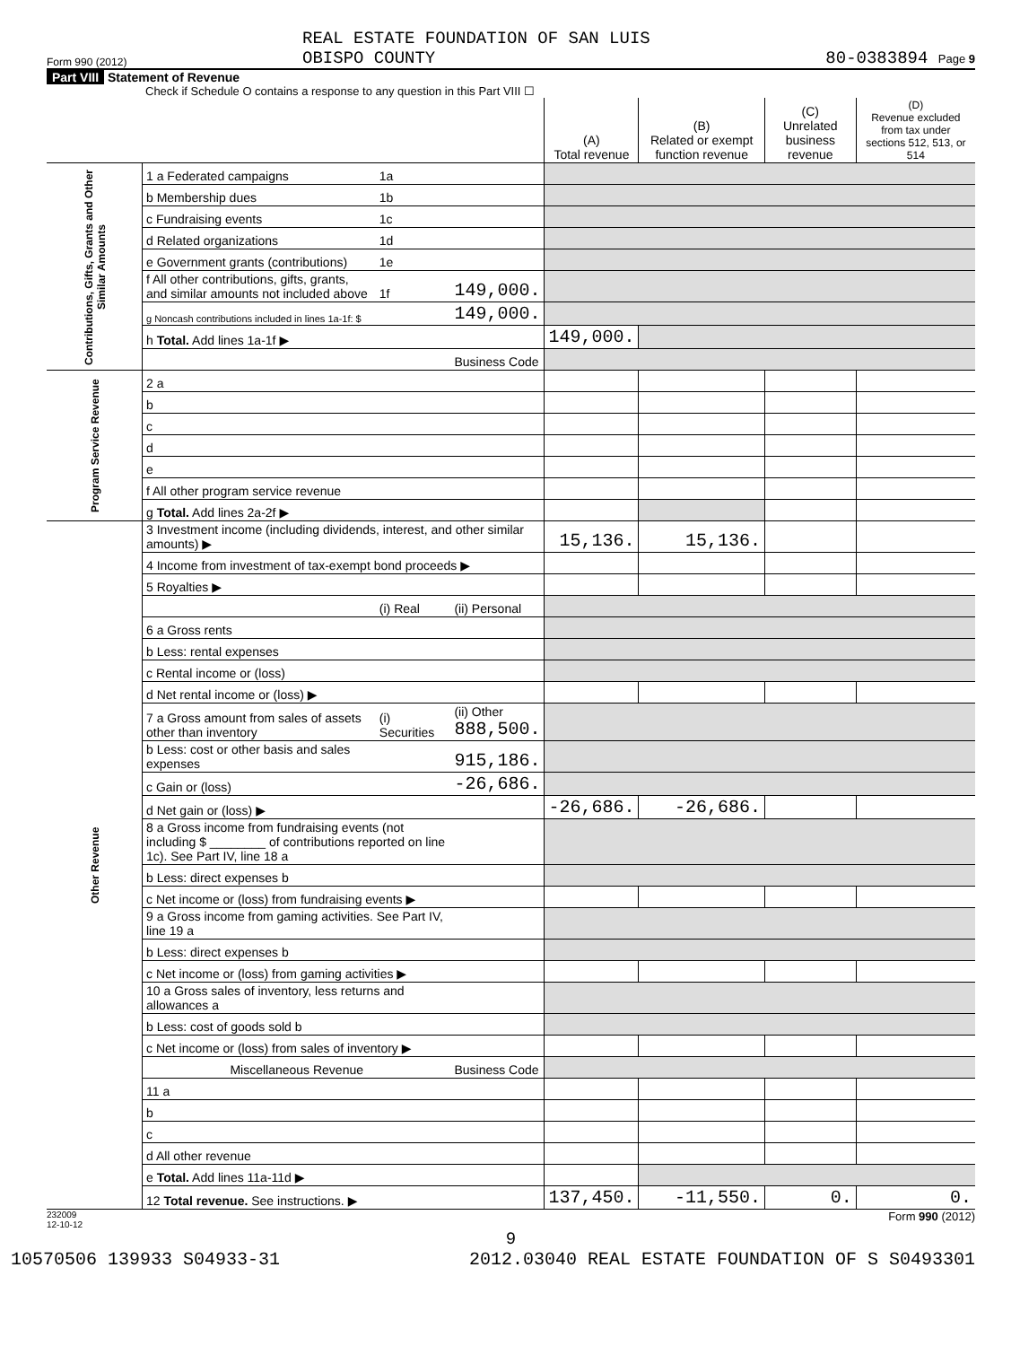Form 990 (2012) REAL ESTATE FOUNDATION OF SAN LUIS
OBISPO COUNTY 80-0383894 Page 9
Part VIII Statement of Revenue
Check if Schedule O contains a response to any question in this Part VIII ☐
| | | | | (A) Total revenue | (B) Related or exempt function revenue | (C) Unrelated business revenue | (D) Revenue excluded from tax under sections 512, 513, or 514 |
| --- | --- | --- | --- | --- | --- | --- | --- |
| Contributions, Gifts, Grants and Other Similar Amounts | 1 a Federated campaigns | 1a | | | | | |
| | b Membership dues | 1b | | | | | |
| | c Fundraising events | 1c | | | | | |
| | d Related organizations | 1d | | | | | |
| | e Government grants (contributions) | 1e | | | | | |
| | f All other contributions, gifts, grants, and similar amounts not included above | 1f | 149,000. | | | | |
| | g Noncash contributions included in lines 1a-1f: $ | | 149,000. | | | | |
| | h Total. Add lines 1a-1f ▶ | | | 149,000. | | | |
| | | | Business Code | | | | |
| Program Service Revenue | 2 a | | | | | | |
| | b | | | | | | |
| | c | | | | | | |
| | d | | | | | | |
| | e | | | | | | |
| | f All other program service revenue | | | | | | |
| | g Total. Add lines 2a-2f ▶ | | | | | | |
| Other Revenue | 3 Investment income (including dividends, interest, and other similar amounts) ▶ | | | 15,136. | 15,136. | | |
| | 4 Income from investment of tax-exempt bond proceeds ▶ | | | | | | |
| | 5 Royalties ▶ | | | | | | |
| | | (i) Real | (ii) Personal | | | | |
| | 6 a Gross rents | | | | | | |
| | b Less: rental expenses | | | | | | |
| | c Rental income or (loss) | | | | | | |
| | d Net rental income or (loss) ▶ | | | | | | |
| | 7 a Gross amount from sales of assets other than inventory | (i) Securities | (ii) Other 888,500. | | | | |
| | b Less: cost or other basis and sales expenses | | 915,186. | | | | |
| | c Gain or (loss) | | -26,686. | | | | |
| | d Net gain or (loss) ▶ | | | -26,686. | -26,686. | | |
| | 8 a Gross income from fundraising events (not including $ ________ of contributions reported on line 1c). See Part IV, line 18 a | | | | | | |
| | b Less: direct expenses b | | | | | | |
| | c Net income or (loss) from fundraising events ▶ | | | | | | |
| | 9 a Gross income from gaming activities. See Part IV, line 19 a | | | | | | |
| | b Less: direct expenses b | | | | | | |
| | c Net income or (loss) from gaming activities ▶ | | | | | | |
| | 10 a Gross sales of inventory, less returns and allowances a | | | | | | |
| | b Less: cost of goods sold b | | | | | | |
| | c Net income or (loss) from sales of inventory ▶ | | | | | | |
| | Miscellaneous Revenue | | Business Code | | | | |
| | 11 a | | | | | | |
| | b | | | | | | |
| | c | | | | | | |
| | d All other revenue | | | | | | |
| | e Total. Add lines 11a-11d ▶ | | | | | | |
| | 12 Total revenue. See instructions. ▶ | | | 137,450. | -11,550. | 0. | 0. |
232009
12-10-12 Form 990 (2012)
9
10570506 139933 S04933-31 2012.03040 REAL ESTATE FOUNDATION OF S S0493301